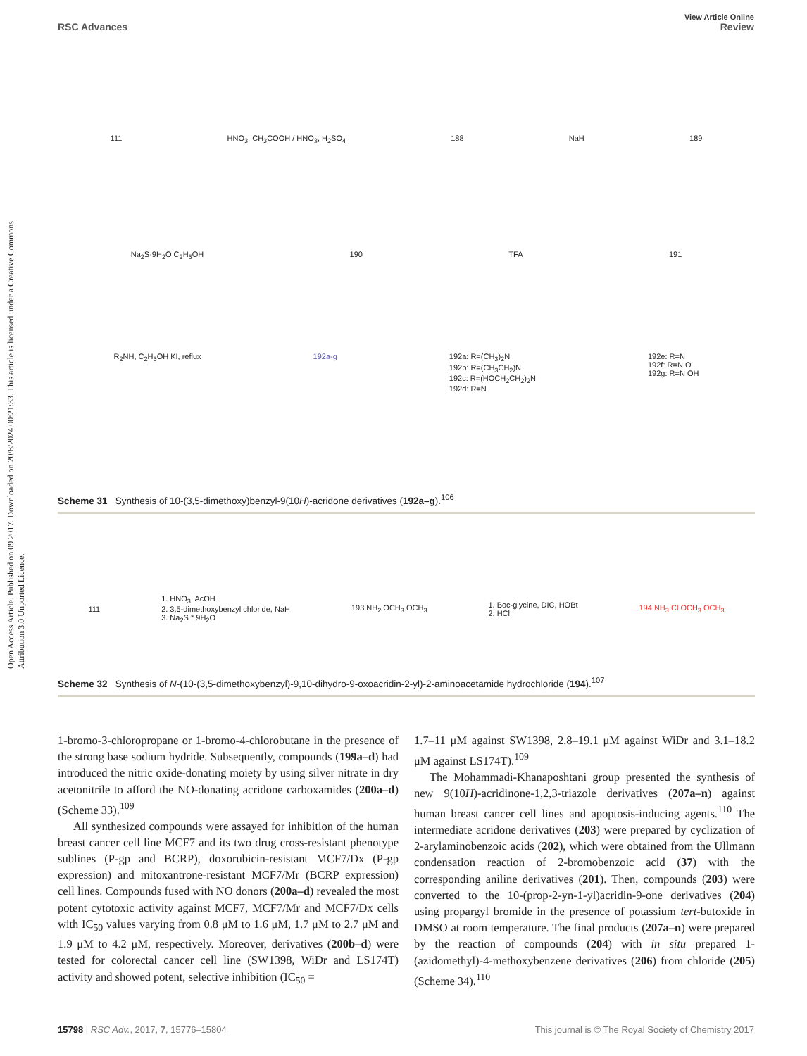View Article Online
RSC Advances Review
Open Access Article. Published on 09 2017. Downloaded on 20/8/2024 00:21:33. This article is licensed under a Creative Commons Attribution 3.0 Unported Licence.
111 HNO<sub>3</sub>, CH<sub>3</sub>COOH / HNO<sub>3</sub>, H<sub>2</sub>SO<sub>4</sub> 188 NaH 189
Na<sub>2</sub>S·9H<sub>2</sub>O C<sub>2</sub>H<sub>5</sub>OH 190 TFA 191
R<sub>2</sub>NH, C<sub>2</sub>H<sub>5</sub>OH KI, reflux 192a-g 192a: R=(CH<sub>3</sub>)<sub>2</sub>N
192b: R=(CH<sub>3</sub>CH<sub>2</sub>)N
192c: R=(HOCH<sub>2</sub>CH<sub>2</sub>)<sub>2</sub>N
192d: R=N 192e: R=N
192f: R=N O
192g: R=N OH
Scheme 31 Synthesis of 10-(3,5-dimethoxy)benzyl-9(10H)-acridone derivatives (192a–g).<sup>106</sup>
111 1. HNO<sub>3</sub>, AcOH
2. 3,5-dimethoxybenzyl chloride, NaH
3. Na<sub>2</sub>S * 9H<sub>2</sub>O 193 NH<sub>2</sub> OCH<sub>3</sub> OCH<sub>3</sub> 1. Boc-glycine, DIC, HOBt
2. HCl 194 NH<sub>3</sub> Cl OCH<sub>3</sub> OCH<sub>3</sub>
Scheme 32 Synthesis of N-(10-(3,5-dimethoxybenzyl)-9,10-dihydro-9-oxoacridin-2-yl)-2-aminoacetamide hydrochloride (194).<sup>107</sup>
1-bromo-3-chloropropane or 1-bromo-4-chlorobutane in the presence of the strong base sodium hydride. Subsequently, compounds (199a–d) had introduced the nitric oxide-donating moiety by using silver nitrate in dry acetonitrile to afford the NO-donating acridone carboxamides (200a–d) (Scheme 33).<sup>109</sup>
All synthesized compounds were assayed for inhibition of the human breast cancer cell line MCF7 and its two drug cross-resistant phenotype sublines (P-gp and BCRP), doxorubicin-resistant MCF7/Dx (P-gp expression) and mitoxantrone-resistant MCF7/Mr (BCRP expression) cell lines. Compounds fused with NO donors (200a–d) revealed the most potent cytotoxic activity against MCF7, MCF7/Mr and MCF7/Dx cells with IC<sub>50</sub> values varying from 0.8 μM to 1.6 μM, 1.7 μM to 2.7 μM and 1.9 μM to 4.2 μM, respectively. Moreover, derivatives (200b–d) were tested for colorectal cancer cell line (SW1398, WiDr and LS174T) activity and showed potent, selective inhibition (IC<sub>50</sub> =
1.7–11 μM against SW1398, 2.8–19.1 μM against WiDr and 3.1–18.2 μM against LS174T).<sup>109</sup>
The Mohammadi-Khanaposhtani group presented the synthesis of new 9(10H)-acridinone-1,2,3-triazole derivatives (207a–n) against human breast cancer cell lines and apoptosis-inducing agents.<sup>110</sup> The intermediate acridone derivatives (203) were prepared by cyclization of 2-arylaminobenzoic acids (202), which were obtained from the Ullmann condensation reaction of 2-bromobenzoic acid (37) with the corresponding aniline derivatives (201). Then, compounds (203) were converted to the 10-(prop-2-yn-1-yl)acridin-9-one derivatives (204) using propargyl bromide in the presence of potassium tert-butoxide in DMSO at room temperature. The final products (207a–n) were prepared by the reaction of compounds (204) with in situ prepared 1-(azidomethyl)-4-methoxybenzene derivatives (206) from chloride (205) (Scheme 34).<sup>110</sup>
15798 | RSC Adv., 2017, 7, 15776–15804 This journal is © The Royal Society of Chemistry 2017